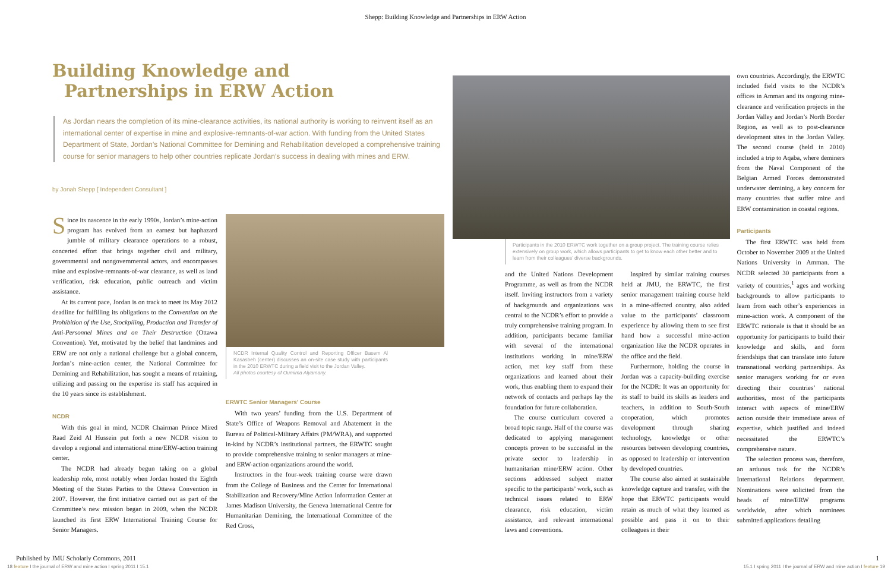Shepp: Building Knowledge and Partnerships in ERW Action
Building Knowledge and
Partnerships in ERW Action
As Jordan nears the completion of its mine-clearance activities, its national authority is working to reinvent itself as an international center of expertise in mine and explosive-remnants-of-war action. With funding from the United States Department of State, Jordan’s National Committee for Demining and Rehabilitation developed a comprehensive training course for senior managers to help other countries replicate Jordan’s success in dealing with mines and ERW.
by Jonah Shepp [ Independent Consultant ]
Since its nascence in the early 1990s, Jordan’s mine-action program has evolved from an earnest but haphazard jumble of military clearance operations to a robust, concerted effort that brings together civil and military, governmental and nongovernmental actors, and encompasses mine and explosive-remnants-of-war clearance, as well as land verification, risk education, public outreach and victim assistance.
At its current pace, Jordan is on track to meet its May 2012 deadline for fulfilling its obligations to the Convention on the Prohibition of the Use, Stockpiling, Production and Transfer of Anti-Personnel Mines and on Their Destruction (Ottawa Convention). Yet, motivated by the belief that landmines and ERW are not only a national challenge but a global concern, Jordan’s mine-action center, the National Committee for Demining and Rehabilitation, has sought a means of retaining, utilizing and passing on the expertise its staff has acquired in the 10 years since its establishment.
NCDR
With this goal in mind, NCDR Chairman Prince Mired Raad Zeid Al Hussein put forth a new NCDR vision to develop a regional and international mine/ERW-action training center.
The NCDR had already begun taking on a global leadership role, most notably when Jordan hosted the Eighth Meeting of the States Parties to the Ottawa Convention in 2007. However, the first initiative carried out as part of the Committee’s new mission began in 2009, when the NCDR launched its first ERW International Training Course for Senior Managers.
NCDR Internal Quality Control and Reporting Officer Basem Al Kasasbeh (center) discusses an on-site case study with participants in the 2010 ERWTC during a field visit to the Jordan Valley.
All photos courtesy of Oumima Alyamany.
ERWTC Senior Managers' Course
With two years’ funding from the U.S. Department of State’s Office of Weapons Removal and Abatement in the Bureau of Political-Military Affairs (PM/WRA), and supported in-kind by NCDR’s institutional partners, the ERWTC sought to provide comprehensive training to senior managers at mine- and ERW-action organizations around the world.
Instructors in the four-week training course were drawn from the College of Business and the Center for International Stabilization and Recovery/Mine Action Information Center at James Madison University, the Geneva International Centre for Humanitarian Demining, the International Committee of the Red Cross,
Participants in the 2010 ERWTC work together on a group project. The training course relies extensively on group work, which allows participants to get to know each other better and to learn from their colleagues’ diverse backgrounds.
and the United Nations Development Programme, as well as from the NCDR itself. Inviting instructors from a variety of backgrounds and organizations was central to the NCDR’s effort to provide a truly comprehensive training program. In addition, participants became familiar with several of the international institutions working in mine/ERW action, met key staff from these organizations and learned about their work, thus enabling them to expand their network of contacts and perhaps lay the foundation for future collaboration.
The course curriculum covered a broad topic range. Half of the course was dedicated to applying management concepts proven to be successful in the private sector to leadership in humanitarian mine/ERW action. Other sections addressed subject matter specific to the participants’ work, such as technical issues related to ERW clearance, risk education, victim assistance, and relevant international laws and conventions.
Inspired by similar training courses held at JMU, the ERWTC, the first senior management training course held in a mine-affected country, also added value to the participants’ classroom experience by allowing them to see first hand how a successful mine-action organization like the NCDR operates in the office and the field.
Furthermore, holding the course in Jordan was a capacity-building exercise for the NCDR: It was an opportunity for its staff to build its skills as leaders and teachers, in addition to South-South cooperation, which promotes development through sharing technology, knowledge or other resources between developing countries, as opposed to leadership or intervention by developed countries.
The course also aimed at sustainable knowledge capture and transfer, with the hope that ERWTC participants would retain as much of what they learned as possible and pass it on to their colleagues in their
own countries. Accordingly, the ERWTC included field visits to the NCDR’s offices in Amman and its ongoing mine-clearance and verification projects in the Jordan Valley and Jordan’s North Border Region, as well as to post-clearance development sites in the Jordan Valley. The second course (held in 2010) included a trip to Aqaba, where deminers from the Naval Component of the Belgian Armed Forces demonstrated underwater demining, a key concern for many countries that suffer mine and ERW contamination in coastal regions.
Participants
The first ERWTC was held from October to November 2009 at the United Nations University in Amman. The NCDR selected 30 participants from a variety of countries,<sup>1</sup> ages and working backgrounds to allow participants to learn from each other’s experiences in mine-action work. A component of the ERWTC rationale is that it should be an opportunity for participants to build their knowledge and skills, and form friendships that can translate into future transnational working partnerships. As senior managers working for or even directing their countries’ national authorities, most of the participants interact with aspects of mine/ERW action outside their immediate areas of expertise, which justified and indeed necessitated the ERWTC’s comprehensive nature.
The selection process was, therefore, an arduous task for the NCDR’s International Relations department. Nominations were solicited from the heads of mine/ERW programs worldwide, after which nominees submitted applications detailing
Published by JMU Scholarly Commons, 2011
18 feature I the journal of ERW and mine action I spring 2011 I 15.1
1
15.1 I spring 2011 I the journal of ERW and mine action I feature 19